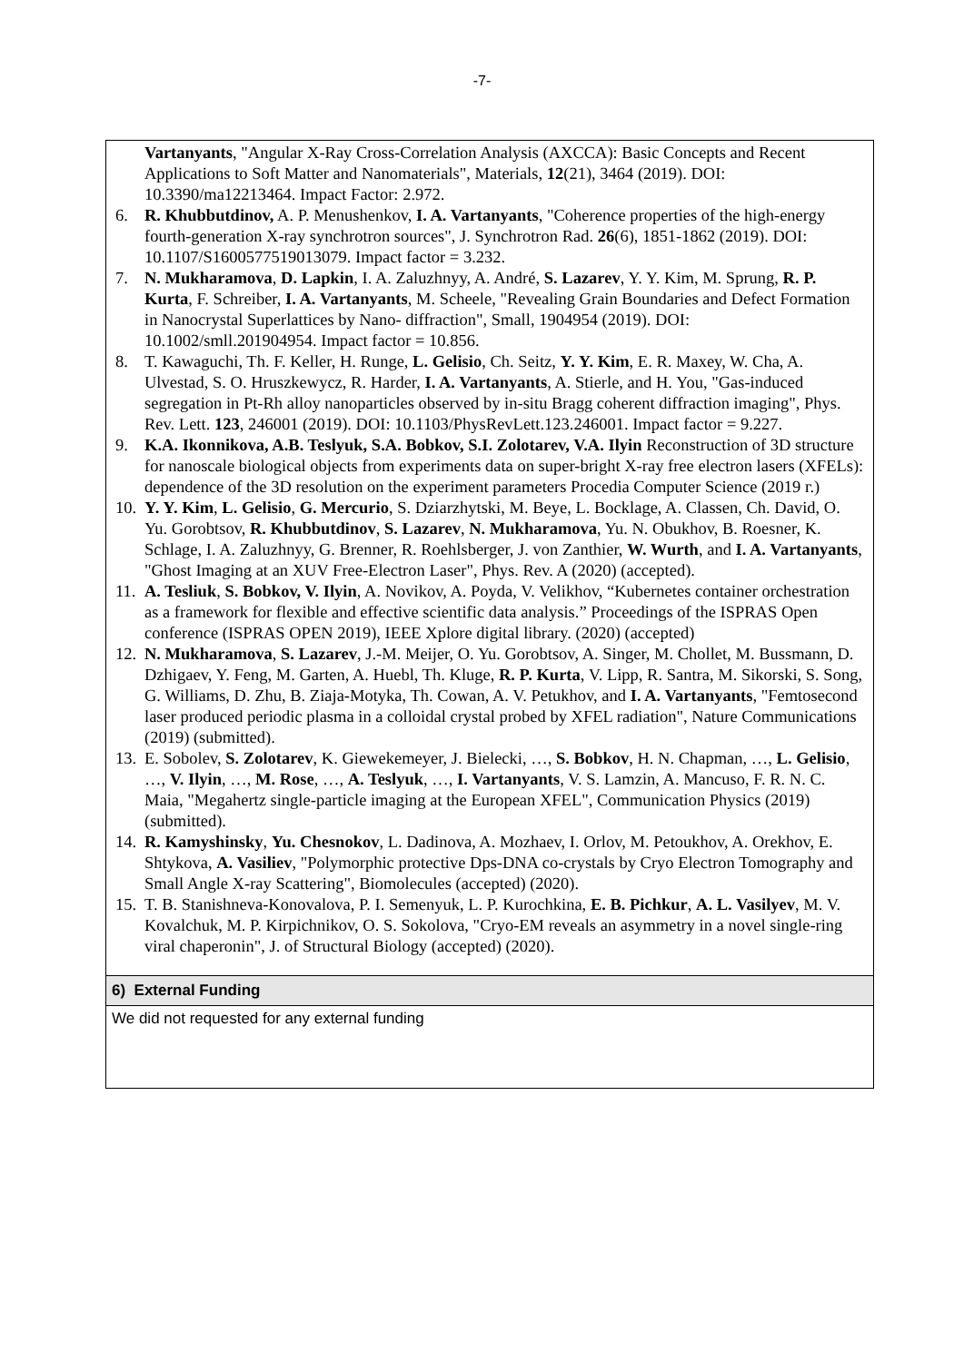-7-
Vartanyants, "Angular X-Ray Cross-Correlation Analysis (AXCCA): Basic Concepts and Recent Applications to Soft Matter and Nanomaterials", Materials, 12(21), 3464 (2019). DOI: 10.3390/ma12213464. Impact Factor: 2.972.
6. R. Khubbutdinov, A. P. Menushenkov, I. A. Vartanyants, "Coherence properties of the high-energy fourth-generation X-ray synchrotron sources", J. Synchrotron Rad. 26(6), 1851-1862 (2019). DOI: 10.1107/S1600577519013079. Impact factor = 3.232.
7. N. Mukharamova, D. Lapkin, I. A. Zaluzhnyy, A. André, S. Lazarev, Y. Y. Kim, M. Sprung, R. P. Kurta, F. Schreiber, I. A. Vartanyants, M. Scheele, "Revealing Grain Boundaries and Defect Formation in Nanocrystal Superlattices by Nano- diffraction", Small, 1904954 (2019). DOI: 10.1002/smll.201904954. Impact factor = 10.856.
8. T. Kawaguchi, Th. F. Keller, H. Runge, L. Gelisio, Ch. Seitz, Y. Y. Kim, E. R. Maxey, W. Cha, A. Ulvestad, S. O. Hruszkewycz, R. Harder, I. A. Vartanyants, A. Stierle, and H. You, "Gas-induced segregation in Pt-Rh alloy nanoparticles observed by in-situ Bragg coherent diffraction imaging", Phys. Rev. Lett. 123, 246001 (2019). DOI: 10.1103/PhysRevLett.123.246001. Impact factor = 9.227.
9. K.A. Ikonnikova, A.B. Teslyuk, S.A. Bobkov, S.I. Zolotarev, V.A. Ilyin Reconstruction of 3D structure for nanoscale biological objects from experiments data on super-bright X-ray free electron lasers (XFELs): dependence of the 3D resolution on the experiment parameters Procedia Computer Science (2019 г.)
10.
Y. Y. Kim, L. Gelisio, G. Mercurio, S. Dziarzhytski, M. Beye, L. Bocklage, A. Classen, Ch. David, O. Yu. Gorobtsov, R. Khubbutdinov, S. Lazarev, N. Mukharamova, Yu. N. Obukhov, B. Roesner, K. Schlage, I. A. Zaluzhnyy, G. Brenner, R. Roehlsberger, J. von Zanthier, W. Wurth, and I. A. Vartanyants, "Ghost Imaging at an XUV Free-Electron Laser", Phys. Rev. A (2020) (accepted).
11.
A. Tesliuk, S. Bobkov, V. Ilyin, A. Novikov, A. Poyda, V. Velikhov, “Kubernetes container orchestration as a framework for flexible and effective scientific data analysis.” Proceedings of the ISPRAS Open conference (ISPRAS OPEN 2019), IEEE Xplore digital library. (2020) (accepted)
12.
N. Mukharamova, S. Lazarev, J.-M. Meijer, O. Yu. Gorobtsov, A. Singer, M. Chollet, M. Bussmann, D. Dzhigaev, Y. Feng, M. Garten, A. Huebl, Th. Kluge, R. P. Kurta, V. Lipp, R. Santra, M. Sikorski, S. Song, G. Williams, D. Zhu, B. Ziaja-Motyka, Th. Cowan, A. V. Petukhov, and I. A. Vartanyants, "Femtosecond laser produced periodic plasma in a colloidal crystal probed by XFEL radiation", Nature Communications (2019) (submitted).
13.
E. Sobolev, S. Zolotarev, K. Giewekemeyer, J. Bielecki, …, S. Bobkov, H. N. Chapman, …, L. Gelisio, …, V. Ilyin, …, M. Rose, …, A. Teslyuk, …, I. Vartanyants, V. S. Lamzin, A. Mancuso, F. R. N. C. Maia, "Megahertz single-particle imaging at the European XFEL", Communication Physics (2019) (submitted).
14.
R. Kamyshinsky, Yu. Chesnokov, L. Dadinova, A. Mozhaev, I. Orlov, M. Petoukhov, A. Orekhov, E. Shtykova, A. Vasiliev, "Polymorphic protective Dps-DNA co-crystals by Cryo Electron Tomography and Small Angle X-ray Scattering", Biomolecules (accepted) (2020).
15.
T. B. Stanishneva-Konovalova, P. I. Semenyuk, L. P. Kurochkina, E. B. Pichkur, A. L. Vasilyev, M. V. Kovalchuk, M. P. Kirpichnikov, O. S. Sokolova, "Cryo-EM reveals an asymmetry in a novel single-ring viral chaperonin", J. of Structural Biology (accepted) (2020).
6) External Funding
We did not requested for any external funding